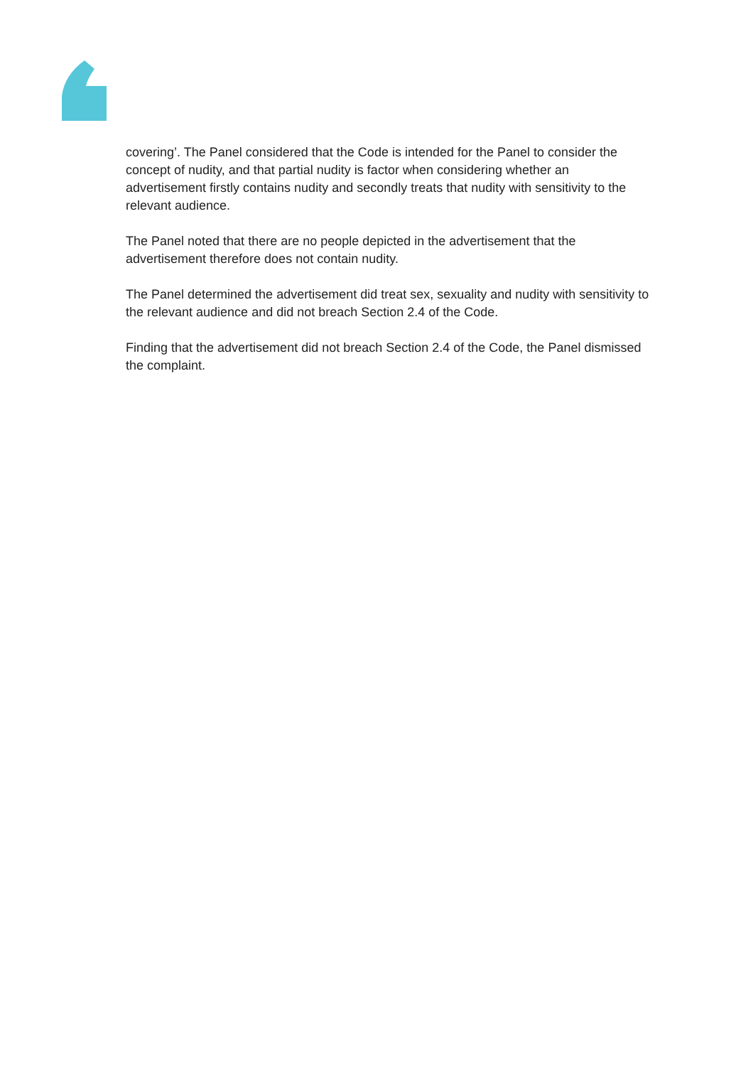covering’. The Panel considered that the Code is intended for the Panel to consider the concept of nudity, and that partial nudity is factor when considering whether an advertisement firstly contains nudity and secondly treats that nudity with sensitivity to the relevant audience.
The Panel noted that there are no people depicted in the advertisement that the advertisement therefore does not contain nudity.
The Panel determined the advertisement did treat sex, sexuality and nudity with sensitivity to the relevant audience and did not breach Section 2.4 of the Code.
Finding that the advertisement did not breach Section 2.4 of the Code, the Panel dismissed the complaint.